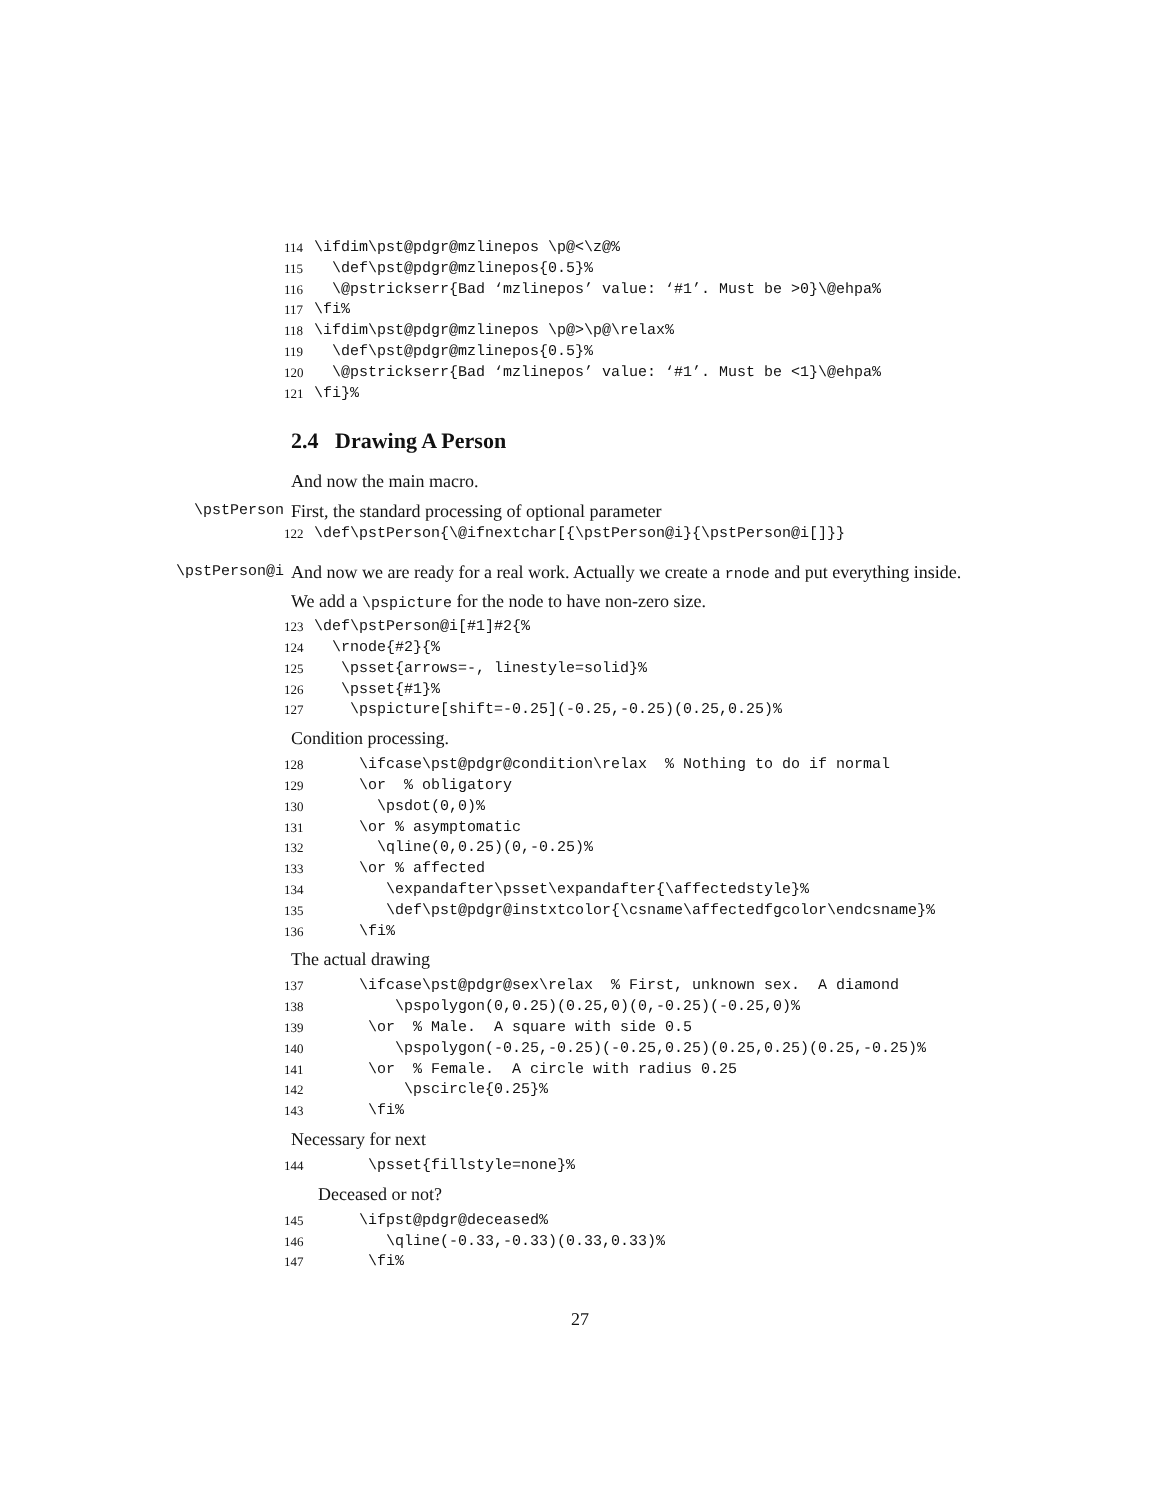114 \ifdim\pst@pdgr@mzlinepos \p@<\z@%
115 \def\pst@pdgr@mzlinepos{0.5}%
116 \@pstrickserr{Bad ‘mzlinepos’ value: ‘#1’. Must be >0}\@ehpa%
117 \fi%
118 \ifdim\pst@pdgr@mzlinepos \p@>\p@\relax%
119 \def\pst@pdgr@mzlinepos{0.5}%
120 \@pstrickserr{Bad ‘mzlinepos’ value: ‘#1’. Must be <1}\@ehpa%
121 \fi}%
2.4 Drawing A Person
And now the main macro.
\pstPerson First, the standard processing of optional parameter
122 \def\pstPerson{\@ifnextchar[{\pstPerson@i}{\pstPerson@i[]}}
\pstPerson@i And now we are ready for a real work. Actually we create a rnode and put everything inside. We add a \pspicture for the node to have non-zero size.
123 \def\pstPerson@i[#1]#2{%
124 \rnode{#2}{%
125 \psset{arrows=-, linestyle=solid}%
126 \psset{#1}%
127 \pspicture[shift=-0.25](-0.25,-0.25)(0.25,0.25)%
Condition processing.
128 \ifcase\pst@pdgr@condition\relax % Nothing to do if normal
129 \or % obligatory
130 \psdot(0,0)%
131 \or % asymptomatic
132 \qline(0,0.25)(0,-0.25)%
133 \or % affected
134 \expandafter\psset\expandafter{\affectedstyle}%
135 \def\pst@pdgr@instxtcolor{\csname\affectedfgcolor\endcsname}%
136 \fi%
The actual drawing
137 \ifcase\pst@pdgr@sex\relax % First, unknown sex. A diamond
138 \pspolygon(0,0.25)(0.25,0)(0,-0.25)(-0.25,0)%
139 \or % Male. A square with side 0.5
140 \pspolygon(-0.25,-0.25)(-0.25,0.25)(0.25,0.25)(0.25,-0.25)%
141 \or % Female. A circle with radius 0.25
142 \pscircle{0.25}%
143 \fi%
Necessary for next
144 \psset{fillstyle=none}%
Deceased or not?
145 \ifpst@pdgr@deceased%
146 \qline(-0.33,-0.33)(0.33,0.33)%
147 \fi%
27